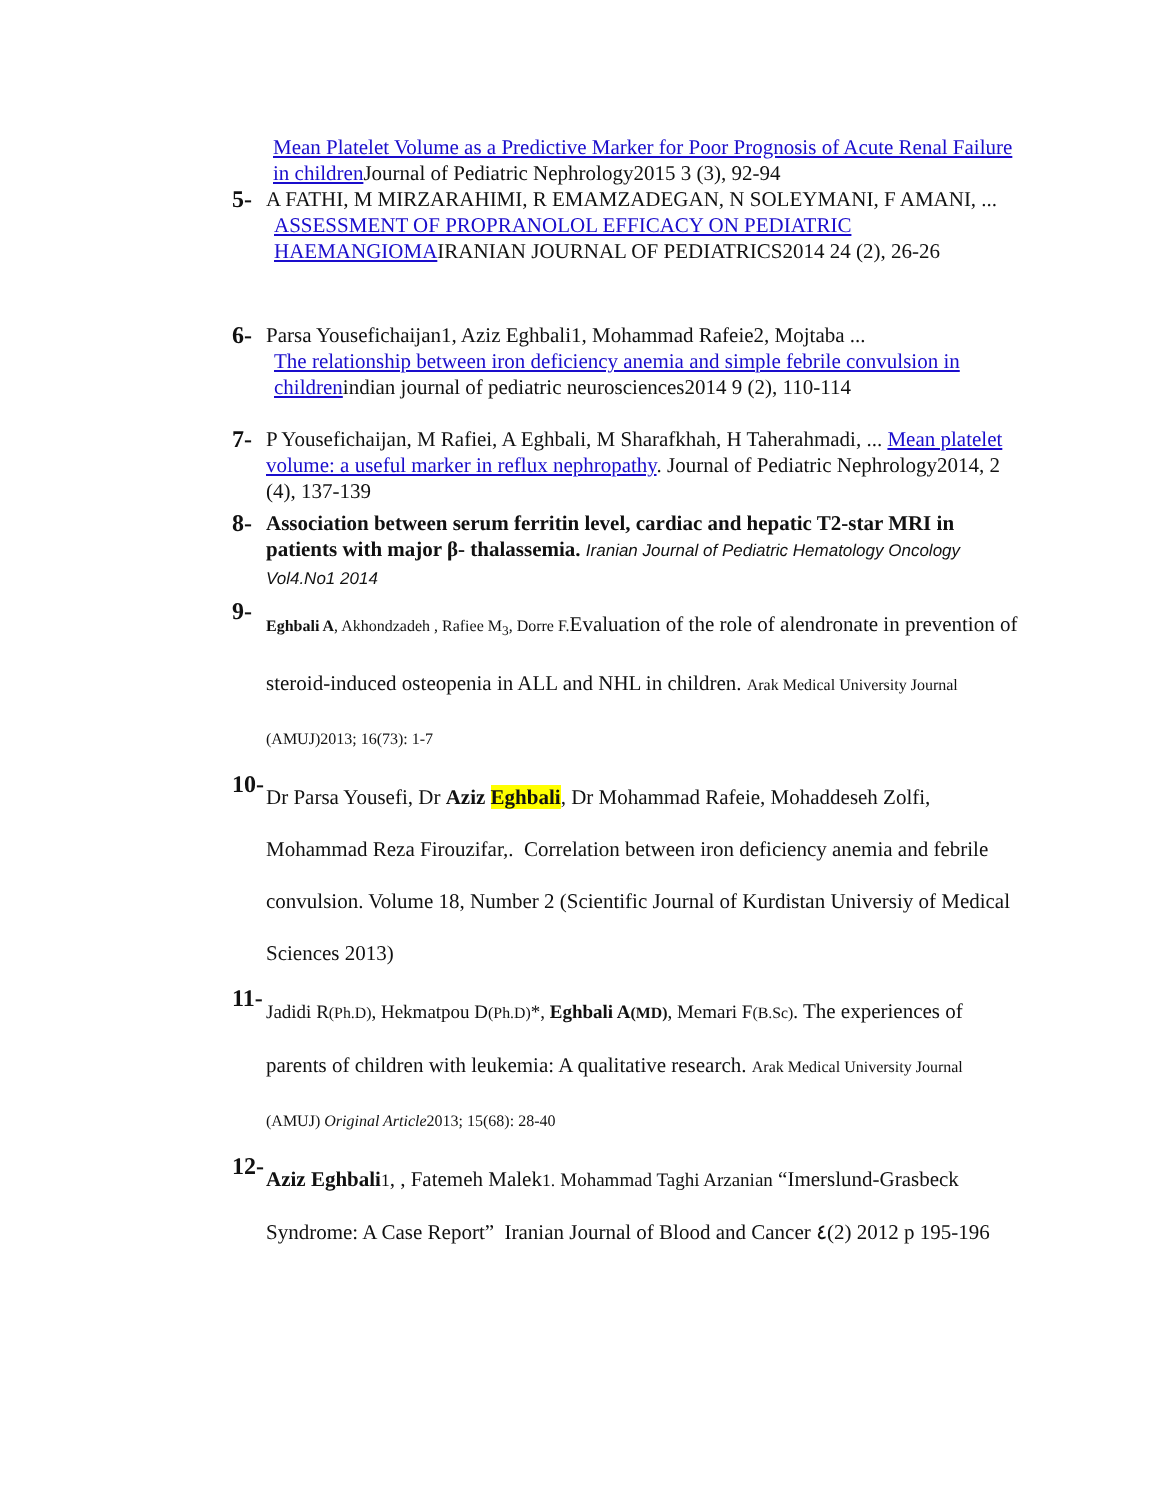Mean Platelet Volume as a Predictive Marker for Poor Prognosis of Acute Renal Failure in children Journal of Pediatric Nephrology2015 3 (3), 92-94
5- A FATHI, M MIRZARAHIMI, R EMAMZADEGAN, N SOLEYMANI, F AMANI, ...
ASSESSMENT OF PROPRANOLOL EFFICACY ON PEDIATRIC
HAEMANGIOMAIRANIAN JOURNAL OF PEDIATRICS2014 24 (2), 26-26
6- Parsa Yousefichaijan1, Aziz Eghbali1, Mohammad Rafeie2, Mojtaba ...
The relationship between iron deficiency anemia and simple febrile convulsion in childrenindian journal of pediatric neurosciences2014 9 (2), 110-114
7- P Yousefichaijan, M Rafiei, A Eghbali, M Sharafkhah, H Taherahmadi, ... Mean platelet volume: a useful marker in reflux nephropathy. Journal of Pediatric Nephrology2014, 2 (4), 137-139
8- Association between serum ferritin level, cardiac and hepatic T2-star MRI in patients with major β- thalassemia. Iranian Journal of Pediatric Hematology Oncology Vol4.No1 2014
9-
Eghbali A, Akhondzadeh , Rafiee M<sub>3</sub>, Dorre F. Evaluation of the role of alendronate in prevention of steroid-induced osteopenia in ALL and NHL in children. Arak Medical University Journal (AMUJ)2013; 16(73): 1-7
10-
Dr Parsa Yousefi, Dr Aziz Eghbali, Dr Mohammad Rafeie, Mohaddeseh Zolfi, Mohammad Reza Firouzifar,. Correlation between iron deficiency anemia and febrile convulsion. Volume 18, Number 2 (Scientific Journal of Kurdistan Universiy of Medical Sciences 2013)
11-
Jadidi R(Ph.D), Hekmatpou D(Ph.D)*, Eghbali A(MD), Memari F(B.Sc). The experiences of parents of children with leukemia: A qualitative research. Arak Medical University Journal (AMUJ) Original Article2013; 15(68): 28-40
12-
Aziz Eghbali 1, , Fatemeh Malek1. Mohammad Taghi Arzanian “Imerslund-Grasbeck Syndrome: A Case Report” Iranian Journal of Blood and Cancer ٤(2) 2012 p 195-196